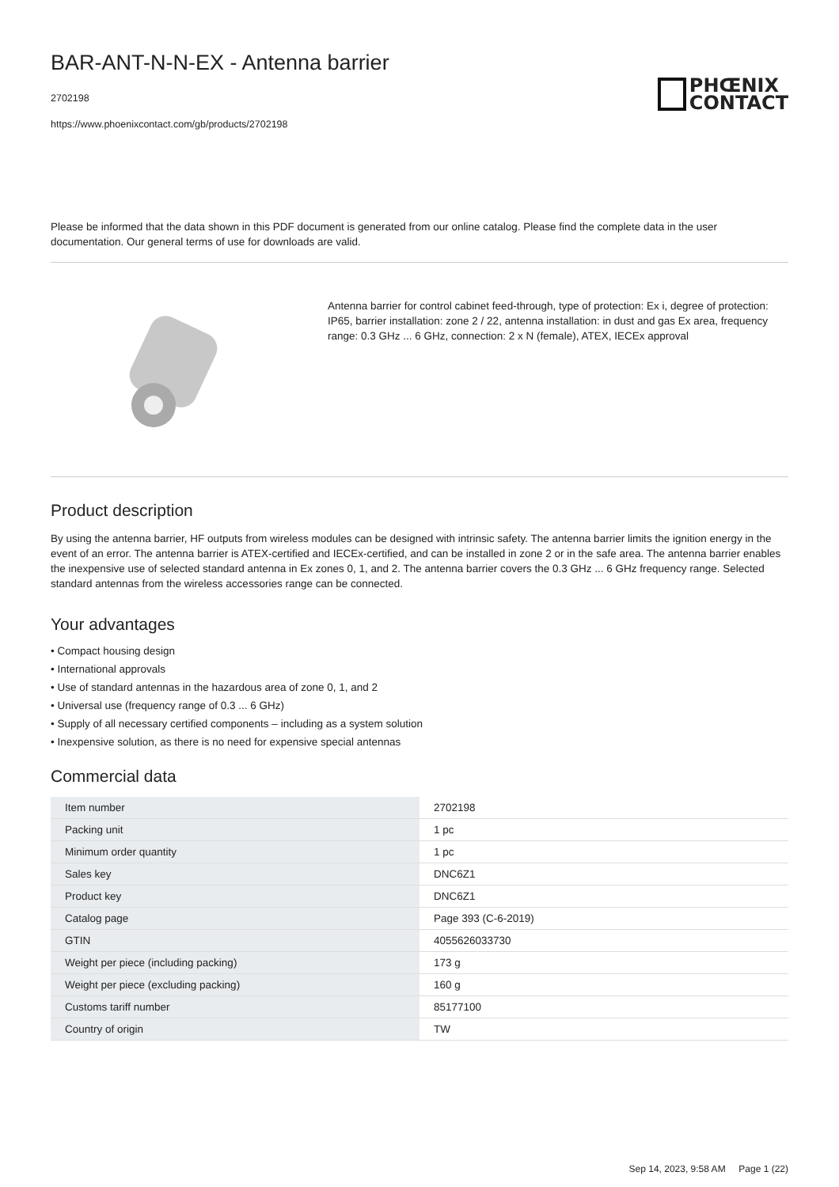BAR-ANT-N-N-EX - Antenna barrier
2702198
https://www.phoenixcontact.com/gb/products/2702198
PHŒNIX
CONTACT
Please be informed that the data shown in this PDF document is generated from our online catalog. Please find the complete data in the user documentation. Our general terms of use for downloads are valid.
Antenna barrier for control cabinet feed-through, type of protection: Ex i, degree of protection: IP65, barrier installation: zone 2 / 22, antenna installation: in dust and gas Ex area, frequency range: 0.3 GHz ... 6 GHz, connection: 2 x N (female), ATEX, IECEx approval
Product description
By using the antenna barrier, HF outputs from wireless modules can be designed with intrinsic safety. The antenna barrier limits the ignition energy in the event of an error. The antenna barrier is ATEX-certified and IECEx-certified, and can be installed in zone 2 or in the safe area. The antenna barrier enables the inexpensive use of selected standard antenna in Ex zones 0, 1, and 2. The antenna barrier covers the 0.3 GHz ... 6 GHz frequency range. Selected standard antennas from the wireless accessories range can be connected.
Your advantages
• Compact housing design
• International approvals
• Use of standard antennas in the hazardous area of zone 0, 1, and 2
• Universal use (frequency range of 0.3 ... 6 GHz)
• Supply of all necessary certified components – including as a system solution
• Inexpensive solution, as there is no need for expensive special antennas
Commercial data
| Item number | 2702198 |
| Packing unit | 1 pc |
| Minimum order quantity | 1 pc |
| Sales key | DNC6Z1 |
| Product key | DNC6Z1 |
| Catalog page | Page 393 (C-6-2019) |
| GTIN | 4055626033730 |
| Weight per piece (including packing) | 173 g |
| Weight per piece (excluding packing) | 160 g |
| Customs tariff number | 85177100 |
| Country of origin | TW |
Sep 14, 2023, 9:58 AM Page 1 (22)